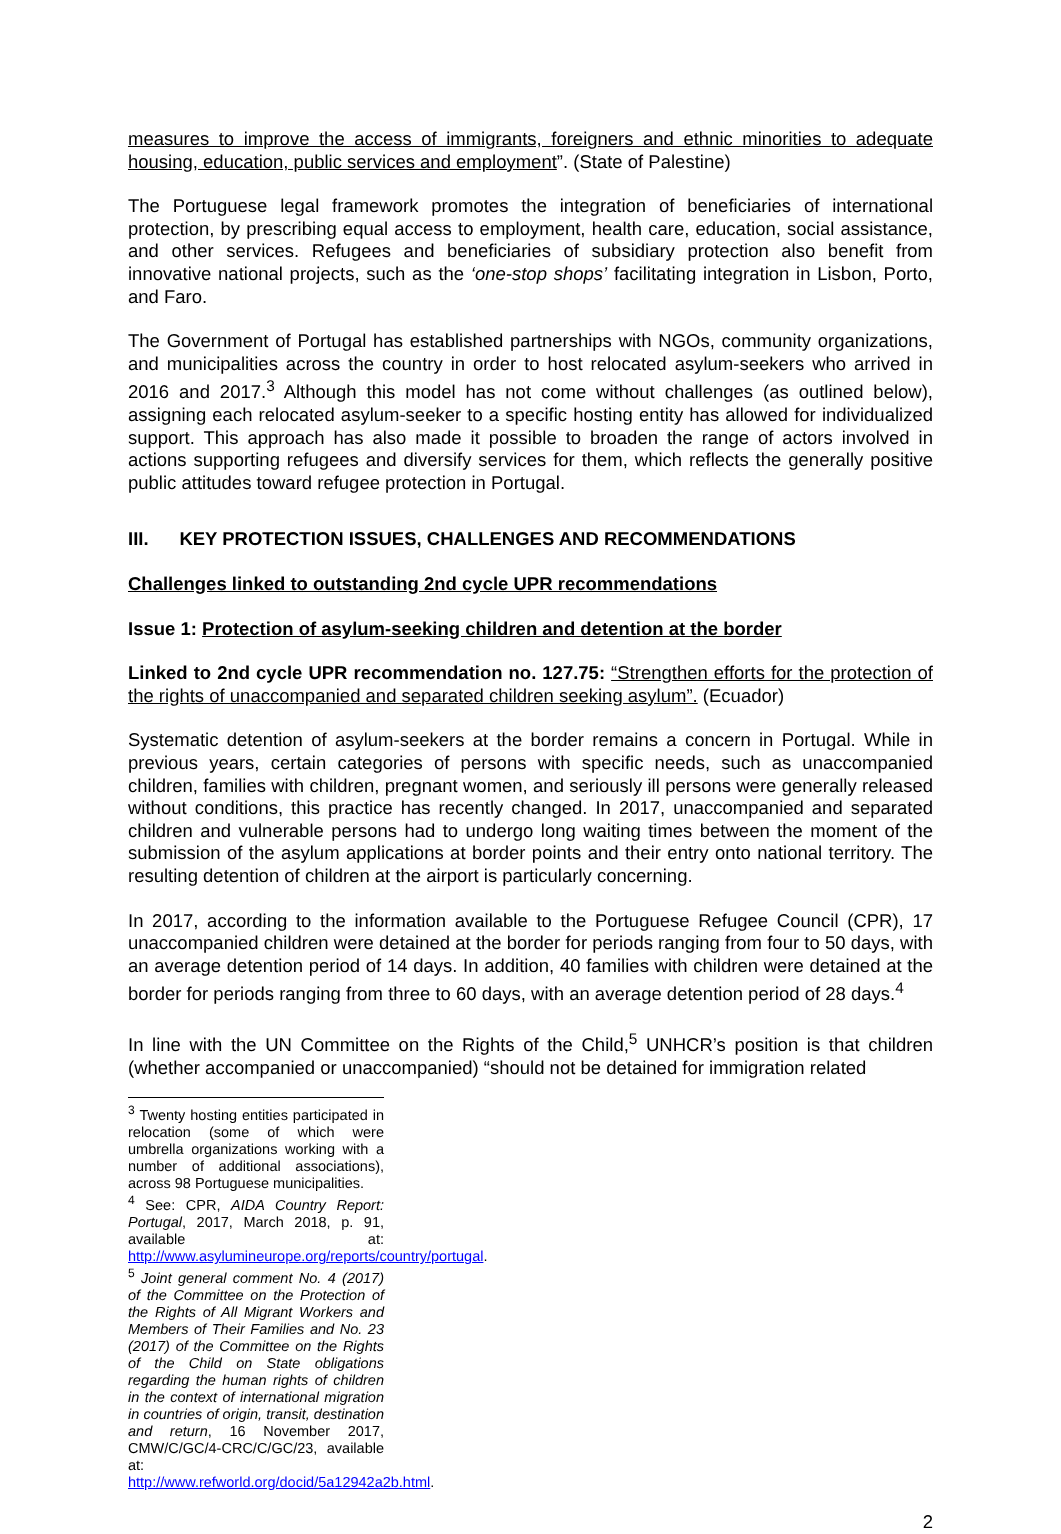measures to improve the access of immigrants, foreigners and ethnic minorities to adequate housing, education, public services and employment”. (State of Palestine)
The Portuguese legal framework promotes the integration of beneficiaries of international protection, by prescribing equal access to employment, health care, education, social assistance, and other services. Refugees and beneficiaries of subsidiary protection also benefit from innovative national projects, such as the ‘one-stop shops’ facilitating integration in Lisbon, Porto, and Faro.
The Government of Portugal has established partnerships with NGOs, community organizations, and municipalities across the country in order to host relocated asylum-seekers who arrived in 2016 and 2017.<sup>3</sup> Although this model has not come without challenges (as outlined below), assigning each relocated asylum-seeker to a specific hosting entity has allowed for individualized support. This approach has also made it possible to broaden the range of actors involved in actions supporting refugees and diversify services for them, which reflects the generally positive public attitudes toward refugee protection in Portugal.
III. KEY PROTECTION ISSUES, CHALLENGES AND RECOMMENDATIONS
Challenges linked to outstanding 2nd cycle UPR recommendations
Issue 1: Protection of asylum-seeking children and detention at the border
Linked to 2nd cycle UPR recommendation no. 127.75: “Strengthen efforts for the protection of the rights of unaccompanied and separated children seeking asylum”. (Ecuador)
Systematic detention of asylum-seekers at the border remains a concern in Portugal. While in previous years, certain categories of persons with specific needs, such as unaccompanied children, families with children, pregnant women, and seriously ill persons were generally released without conditions, this practice has recently changed. In 2017, unaccompanied and separated children and vulnerable persons had to undergo long waiting times between the moment of the submission of the asylum applications at border points and their entry onto national territory. The resulting detention of children at the airport is particularly concerning.
In 2017, according to the information available to the Portuguese Refugee Council (CPR), 17 unaccompanied children were detained at the border for periods ranging from four to 50 days, with an average detention period of 14 days. In addition, 40 families with children were detained at the border for periods ranging from three to 60 days, with an average detention period of 28 days.<sup>4</sup>
In line with the UN Committee on the Rights of the Child,<sup>5</sup> UNHCR’s position is that children (whether accompanied or unaccompanied) “should not be detained for immigration related
<sup>3</sup> Twenty hosting entities participated in relocation (some of which were umbrella organizations working with a number of additional associations), across 98 Portuguese municipalities.
<sup>4</sup> See: CPR, AIDA Country Report: Portugal, 2017, March 2018, p. 91, available at: http://www.asylumineurope.org/reports/country/portugal.
<sup>5</sup> Joint general comment No. 4 (2017) of the Committee on the Protection of the Rights of All Migrant Workers and Members of Their Families and No. 23 (2017) of the Committee on the Rights of the Child on State obligations regarding the human rights of children in the context of international migration in countries of origin, transit, destination and return, 16 November 2017, CMW/C/GC/4-CRC/C/GC/23, available at: http://www.refworld.org/docid/5a12942a2b.html.
2